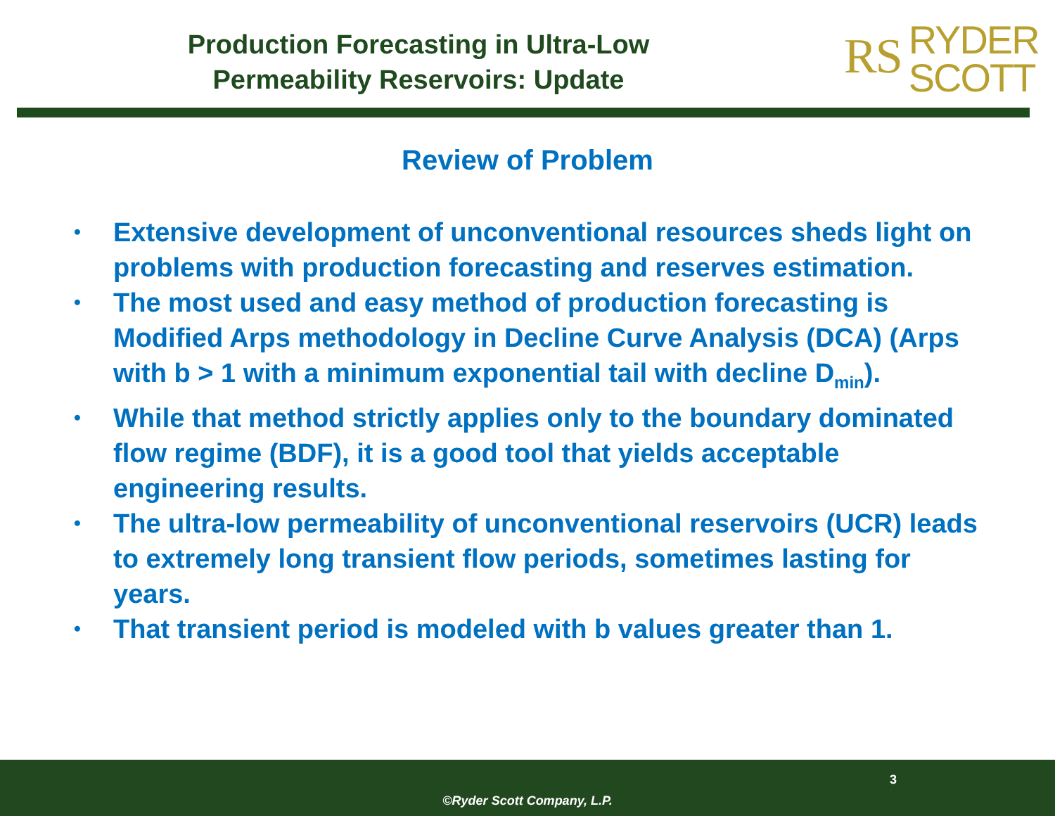Production Forecasting in Ultra-Low
Permeability Reservoirs: Update
RS RYDER
SCOTT
Review of Problem
• Extensive development of unconventional resources sheds light on problems with production forecasting and reserves estimation.
• The most used and easy method of production forecasting is Modified Arps methodology in Decline Curve Analysis (DCA) (Arps with b > 1 with a minimum exponential tail with decline D<sub>min</sub>).
• While that method strictly applies only to the boundary dominated flow regime (BDF), it is a good tool that yields acceptable engineering results.
• The ultra-low permeability of unconventional reservoirs (UCR) leads to extremely long transient flow periods, sometimes lasting for years.
• That transient period is modeled with b values greater than 1.
3
©Ryder Scott Company, L.P.